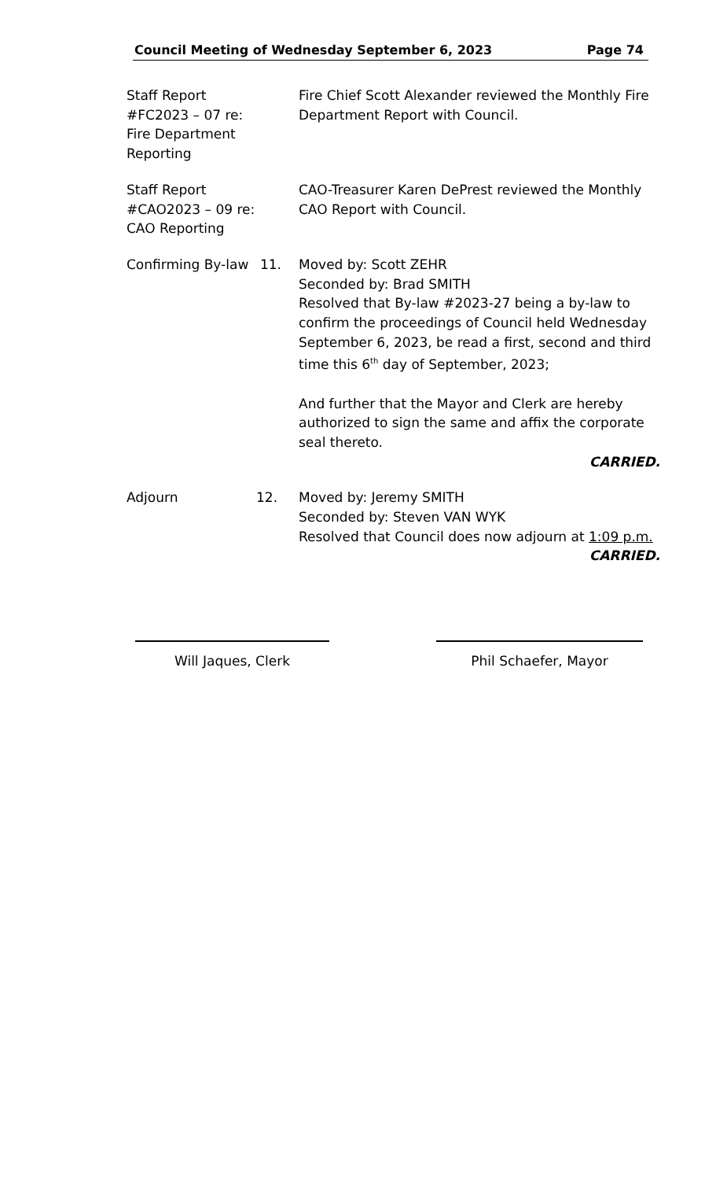Council Meeting of Wednesday September 6, 2023 Page 74
Staff Report #FC2023 – 07 re: Fire Department Reporting
Fire Chief Scott Alexander reviewed the Monthly Fire Department Report with Council.
Staff Report #CAO2023 – 09 re: CAO Reporting
CAO-Treasurer Karen DePrest reviewed the Monthly CAO Report with Council.
Confirming By-law
11. Moved by: Scott ZEHR
Seconded by: Brad SMITH
Resolved that By-law #2023-27 being a by-law to confirm the proceedings of Council held Wednesday September 6, 2023, be read a first, second and third time this 6<sup>th</sup> day of September, 2023;
And further that the Mayor and Clerk are hereby authorized to sign the same and affix the corporate seal thereto.
CARRIED.
Adjourn 12. Moved by: Jeremy SMITH
Seconded by: Steven VAN WYK
Resolved that Council does now adjourn at 1:09 p.m.
CARRIED.
Will Jaques, Clerk Phil Schaefer, Mayor